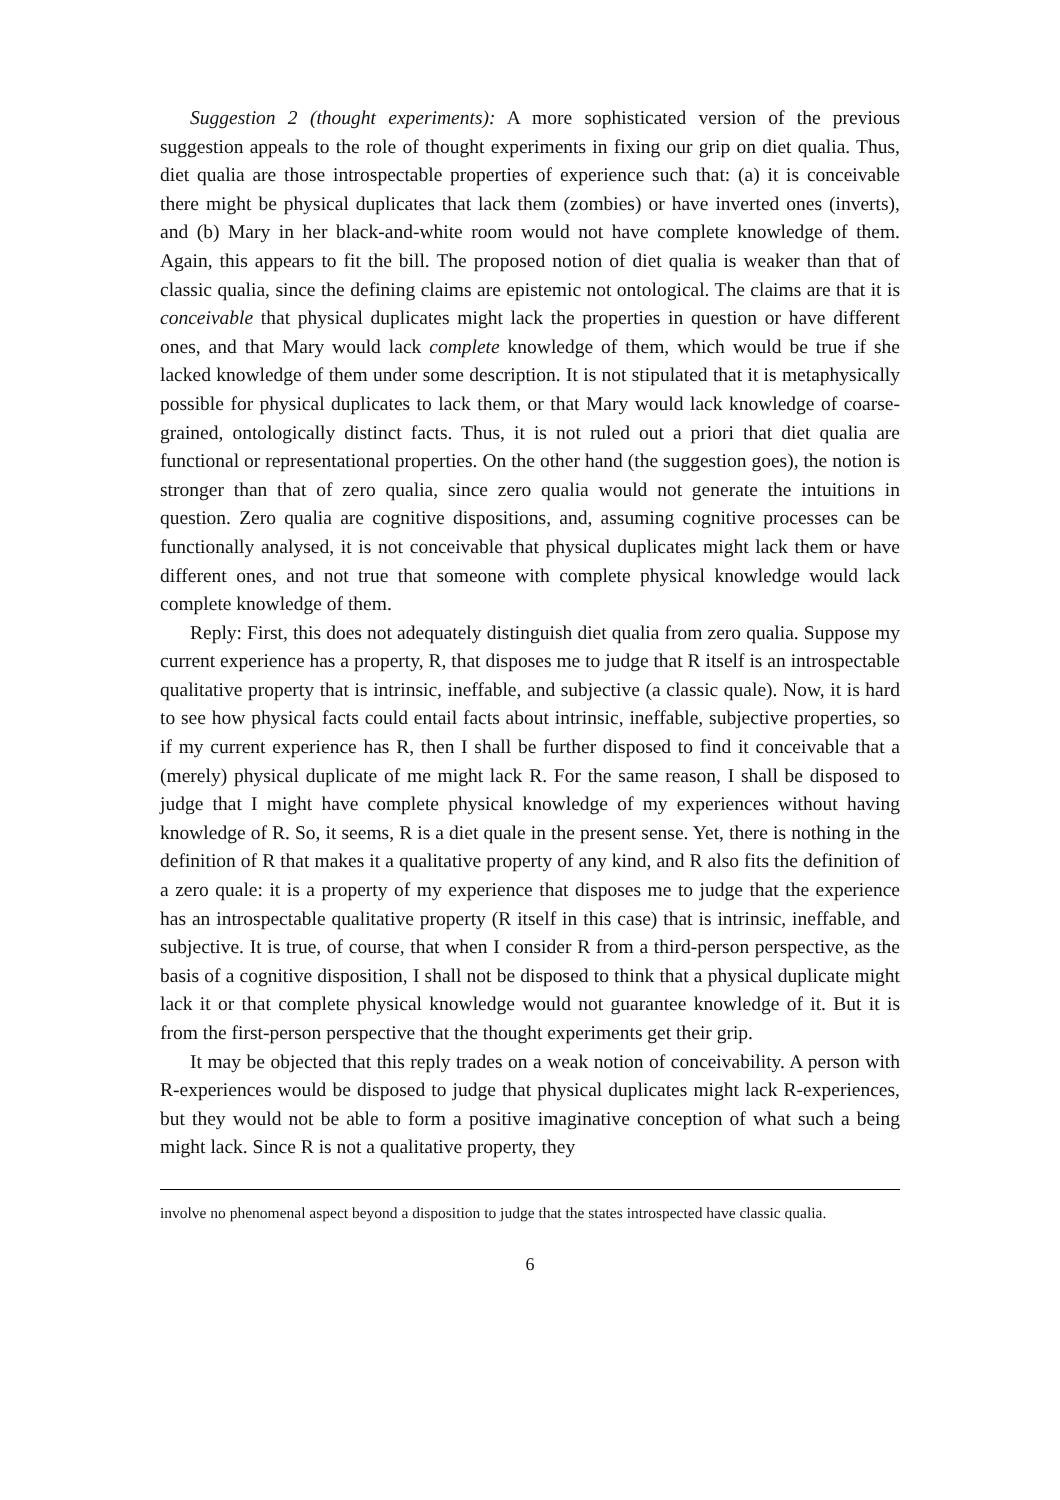Suggestion 2 (thought experiments): A more sophisticated version of the previous suggestion appeals to the role of thought experiments in fixing our grip on diet qualia. Thus, diet qualia are those introspectable properties of experience such that: (a) it is conceivable there might be physical duplicates that lack them (zombies) or have inverted ones (inverts), and (b) Mary in her black-and-white room would not have complete knowledge of them. Again, this appears to fit the bill. The proposed notion of diet qualia is weaker than that of classic qualia, since the defining claims are epistemic not ontological. The claims are that it is conceivable that physical duplicates might lack the properties in question or have different ones, and that Mary would lack complete knowledge of them, which would be true if she lacked knowledge of them under some description. It is not stipulated that it is metaphysically possible for physical duplicates to lack them, or that Mary would lack knowledge of coarse-grained, ontologically distinct facts. Thus, it is not ruled out a priori that diet qualia are functional or representational properties. On the other hand (the suggestion goes), the notion is stronger than that of zero qualia, since zero qualia would not generate the intuitions in question. Zero qualia are cognitive dispositions, and, assuming cognitive processes can be functionally analysed, it is not conceivable that physical duplicates might lack them or have different ones, and not true that someone with complete physical knowledge would lack complete knowledge of them.
Reply: First, this does not adequately distinguish diet qualia from zero qualia. Suppose my current experience has a property, R, that disposes me to judge that R itself is an introspectable qualitative property that is intrinsic, ineffable, and subjective (a classic quale). Now, it is hard to see how physical facts could entail facts about intrinsic, ineffable, subjective properties, so if my current experience has R, then I shall be further disposed to find it conceivable that a (merely) physical duplicate of me might lack R. For the same reason, I shall be disposed to judge that I might have complete physical knowledge of my experiences without having knowledge of R. So, it seems, R is a diet quale in the present sense. Yet, there is nothing in the definition of R that makes it a qualitative property of any kind, and R also fits the definition of a zero quale: it is a property of my experience that disposes me to judge that the experience has an introspectable qualitative property (R itself in this case) that is intrinsic, ineffable, and subjective. It is true, of course, that when I consider R from a third-person perspective, as the basis of a cognitive disposition, I shall not be disposed to think that a physical duplicate might lack it or that complete physical knowledge would not guarantee knowledge of it. But it is from the first-person perspective that the thought experiments get their grip.
It may be objected that this reply trades on a weak notion of conceivability. A person with R-experiences would be disposed to judge that physical duplicates might lack R-experiences, but they would not be able to form a positive imaginative conception of what such a being might lack. Since R is not a qualitative property, they
involve no phenomenal aspect beyond a disposition to judge that the states introspected have classic qualia.
6